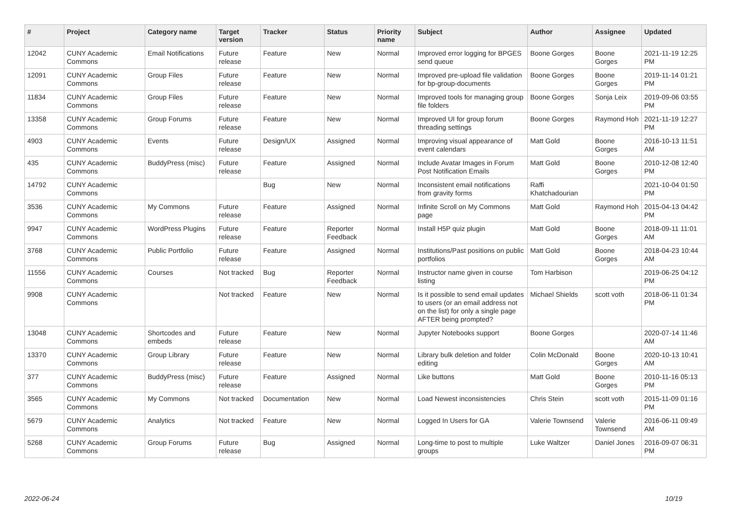| # | Project | Category name | Target version | Tracker | Status | Priority name | Subject | Author | Assignee | Updated |
| --- | --- | --- | --- | --- | --- | --- | --- | --- | --- | --- |
| 12042 | CUNY Academic Commons | Email Notifications | Future release | Feature | New | Normal | Improved error logging for BPGES send queue | Boone Gorges | Boone Gorges | 2021-11-19 12:25 PM |
| 12091 | CUNY Academic Commons | Group Files | Future release | Feature | New | Normal | Improved pre-upload file validation for bp-group-documents | Boone Gorges | Boone Gorges | 2019-11-14 01:21 PM |
| 11834 | CUNY Academic Commons | Group Files | Future release | Feature | New | Normal | Improved tools for managing group file folders | Boone Gorges | Sonja Leix | 2019-09-06 03:55 PM |
| 13358 | CUNY Academic Commons | Group Forums | Future release | Feature | New | Normal | Improved UI for group forum threading settings | Boone Gorges | Raymond Hoh | 2021-11-19 12:27 PM |
| 4903 | CUNY Academic Commons | Events | Future release | Design/UX | Assigned | Normal | Improving visual appearance of event calendars | Matt Gold | Boone Gorges | 2016-10-13 11:51 AM |
| 435 | CUNY Academic Commons | BuddyPress (misc) | Future release | Feature | Assigned | Normal | Include Avatar Images in Forum Post Notification Emails | Matt Gold | Boone Gorges | 2010-12-08 12:40 PM |
| 14792 | CUNY Academic Commons | | | Bug | New | Normal | Inconsistent email notifications from gravity forms | Raffi Khatchadourian | | 2021-10-04 01:50 PM |
| 3536 | CUNY Academic Commons | My Commons | Future release | Feature | Assigned | Normal | Infinite Scroll on My Commons page | Matt Gold | Raymond Hoh | 2015-04-13 04:42 PM |
| 9947 | CUNY Academic Commons | WordPress Plugins | Future release | Feature | Reporter Feedback | Normal | Install H5P quiz plugin | Matt Gold | Boone Gorges | 2018-09-11 11:01 AM |
| 3768 | CUNY Academic Commons | Public Portfolio | Future release | Feature | Assigned | Normal | Institutions/Past positions on public portfolios | Matt Gold | Boone Gorges | 2018-04-23 10:44 AM |
| 11556 | CUNY Academic Commons | Courses | Not tracked | Bug | Reporter Feedback | Normal | Instructor name given in course listing | Tom Harbison | | 2019-06-25 04:12 PM |
| 9908 | CUNY Academic Commons | | Not tracked | Feature | New | Normal | Is it possible to send email updates to users (or an email address not on the list) for only a single page AFTER being prompted? | Michael Shields | scott voth | 2018-06-11 01:34 PM |
| 13048 | CUNY Academic Commons | Shortcodes and embeds | Future release | Feature | New | Normal | Jupyter Notebooks support | Boone Gorges | | 2020-07-14 11:46 AM |
| 13370 | CUNY Academic Commons | Group Library | Future release | Feature | New | Normal | Library bulk deletion and folder editing | Colin McDonald | Boone Gorges | 2020-10-13 10:41 AM |
| 377 | CUNY Academic Commons | BuddyPress (misc) | Future release | Feature | Assigned | Normal | Like buttons | Matt Gold | Boone Gorges | 2010-11-16 05:13 PM |
| 3565 | CUNY Academic Commons | My Commons | Not tracked | Documentation | New | Normal | Load Newest inconsistencies | Chris Stein | scott voth | 2015-11-09 01:16 PM |
| 5679 | CUNY Academic Commons | Analytics | Not tracked | Feature | New | Normal | Logged In Users for GA | Valerie Townsend | Valerie Townsend | 2016-06-11 09:49 AM |
| 5268 | CUNY Academic Commons | Group Forums | Future release | Bug | Assigned | Normal | Long-time to post to multiple groups | Luke Waltzer | Daniel Jones | 2016-09-07 06:31 PM |
2022-06-24 10/19